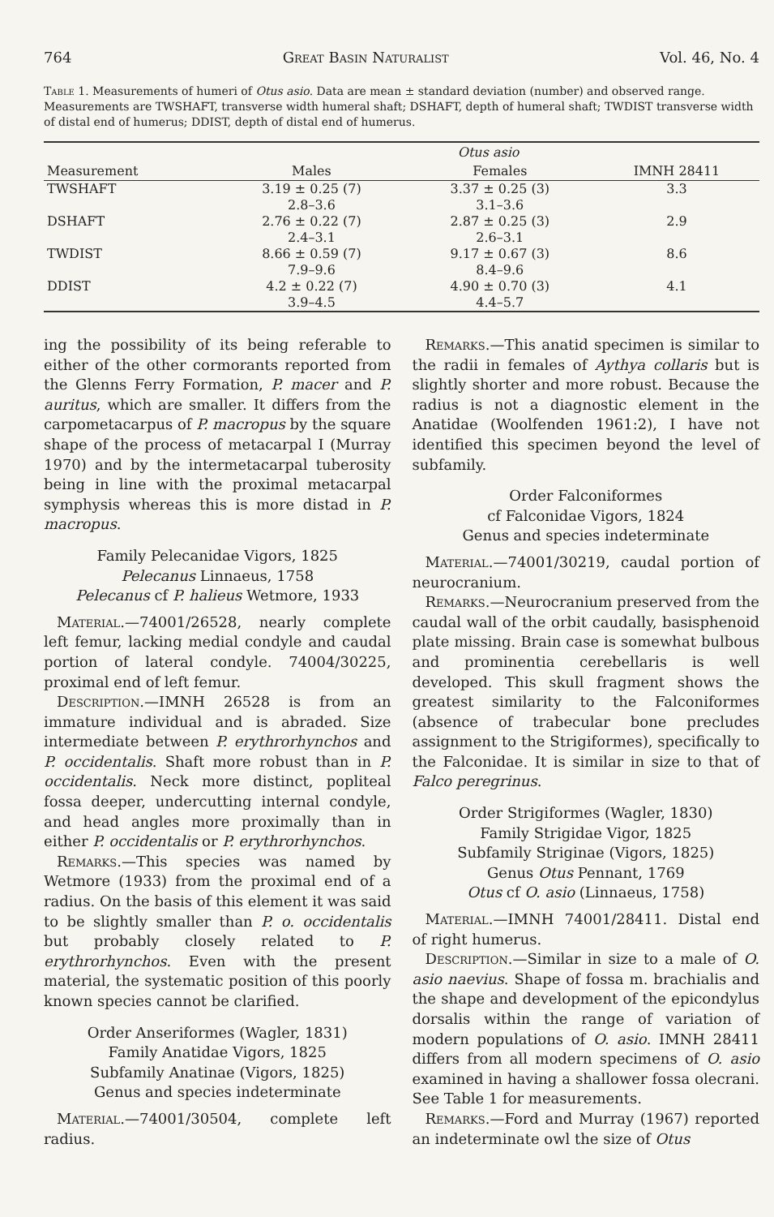764 Great Basin Naturalist Vol. 46, No. 4
Table 1. Measurements of humeri of Otus asio. Data are mean ± standard deviation (number) and observed range. Measurements are TWSHAFT, transverse width humeral shaft; DSHAFT, depth of humeral shaft; TWDIST transverse width of distal end of humerus; DDIST, depth of distal end of humerus.
| | Otus asio | | |
| --- | --- | --- | --- |
| Measurement | Males | Females | IMNH 28411 |
| TWSHAFT | 3.19 ± 0.25 (7) 2.8–3.6 | 3.37 ± 0.25 (3) 3.1–3.6 | 3.3 |
| DSHAFT | 2.76 ± 0.22 (7) 2.4–3.1 | 2.87 ± 0.25 (3) 2.6–3.1 | 2.9 |
| TWDIST | 8.66 ± 0.59 (7) 7.9–9.6 | 9.17 ± 0.67 (3) 8.4–9.6 | 8.6 |
| DDIST | 4.2 ± 0.22 (7) 3.9–4.5 | 4.90 ± 0.70 (3) 4.4–5.7 | 4.1 |
ing the possibility of its being referable to either of the other cormorants reported from the Glenns Ferry Formation, P. macer and P. auritus, which are smaller. It differs from the carpometacarpus of P. macropus by the square shape of the process of metacarpal I (Murray 1970) and by the intermetacarpal tuberosity being in line with the proximal metacarpal symphysis whereas this is more distad in P. macropus.
Family Pelecanidae Vigors, 1825
Pelecanus Linnaeus, 1758
Pelecanus cf P. halieus Wetmore, 1933
Material.—74001/26528, nearly complete left femur, lacking medial condyle and caudal portion of lateral condyle. 74004/30225, proximal end of left femur.
Description.—IMNH 26528 is from an immature individual and is abraded. Size intermediate between P. erythrorhynchos and P. occidentalis. Shaft more robust than in P. occidentalis. Neck more distinct, popliteal fossa deeper, undercutting internal condyle, and head angles more proximally than in either P. occidentalis or P. erythrorhynchos.
Remarks.—This species was named by Wetmore (1933) from the proximal end of a radius. On the basis of this element it was said to be slightly smaller than P. o. occidentalis but probably closely related to P. erythrorhynchos. Even with the present material, the systematic position of this poorly known species cannot be clarified.
Order Anseriformes (Wagler, 1831)
Family Anatidae Vigors, 1825
Subfamily Anatinae (Vigors, 1825)
Genus and species indeterminate
Material.—74001/30504, complete left radius.
Remarks.—This anatid specimen is similar to the radii in females of Aythya collaris but is slightly shorter and more robust. Because the radius is not a diagnostic element in the Anatidae (Woolfenden 1961:2), I have not identified this specimen beyond the level of subfamily.
Order Falconiformes
cf Falconidae Vigors, 1824
Genus and species indeterminate
Material.—74001/30219, caudal portion of neurocranium.
Remarks.—Neurocranium preserved from the caudal wall of the orbit caudally, basisphenoid plate missing. Brain case is somewhat bulbous and prominentia cerebellaris is well developed. This skull fragment shows the greatest similarity to the Falconiformes (absence of trabecular bone precludes assignment to the Strigiformes), specifically to the Falconidae. It is similar in size to that of Falco peregrinus.
Order Strigiformes (Wagler, 1830)
Family Strigidae Vigor, 1825
Subfamily Striginae (Vigors, 1825)
Genus Otus Pennant, 1769
Otus cf O. asio (Linnaeus, 1758)
Material.—IMNH 74001/28411. Distal end of right humerus.
Description.—Similar in size to a male of O. asio naevius. Shape of fossa m. brachialis and the shape and development of the epicondylus dorsalis within the range of variation of modern populations of O. asio. IMNH 28411 differs from all modern specimens of O. asio examined in having a shallower fossa olecrani. See Table 1 for measurements.
Remarks.—Ford and Murray (1967) reported an indeterminate owl the size of Otus